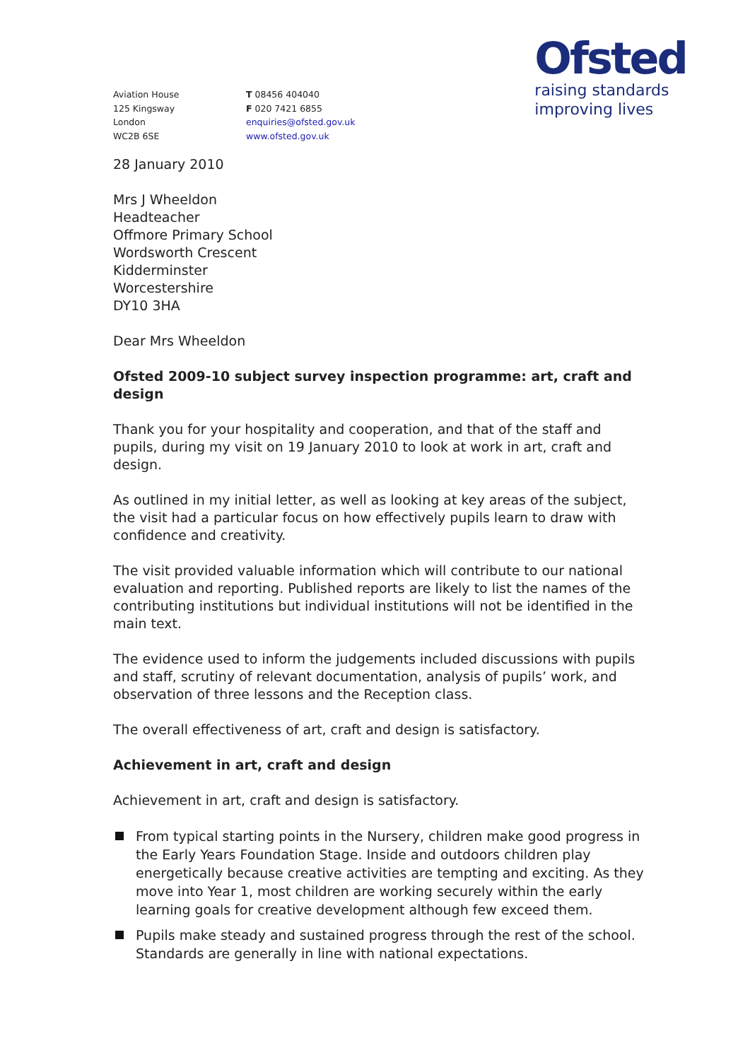Aviation House
125 Kingsway
London
WC2B 6SE
T 08456 404040
F 020 7421 6855
enquiries@ofsted.gov.uk
www.ofsted.gov.uk
Ofsted
raising standards
improving lives
28 January 2010
Mrs J Wheeldon
Headteacher
Offmore Primary School
Wordsworth Crescent
Kidderminster
Worcestershire
DY10 3HA
Dear Mrs Wheeldon
Ofsted 2009-10 subject survey inspection programme: art, craft and design
Thank you for your hospitality and cooperation, and that of the staff and pupils, during my visit on 19 January 2010 to look at work in art, craft and design.
As outlined in my initial letter, as well as looking at key areas of the subject, the visit had a particular focus on how effectively pupils learn to draw with confidence and creativity.
The visit provided valuable information which will contribute to our national evaluation and reporting. Published reports are likely to list the names of the contributing institutions but individual institutions will not be identified in the main text.
The evidence used to inform the judgements included discussions with pupils and staff, scrutiny of relevant documentation, analysis of pupils’ work, and observation of three lessons and the Reception class.
The overall effectiveness of art, craft and design is satisfactory.
Achievement in art, craft and design
Achievement in art, craft and design is satisfactory.
From typical starting points in the Nursery, children make good progress in the Early Years Foundation Stage. Inside and outdoors children play energetically because creative activities are tempting and exciting. As they move into Year 1, most children are working securely within the early learning goals for creative development although few exceed them.
Pupils make steady and sustained progress through the rest of the school. Standards are generally in line with national expectations.